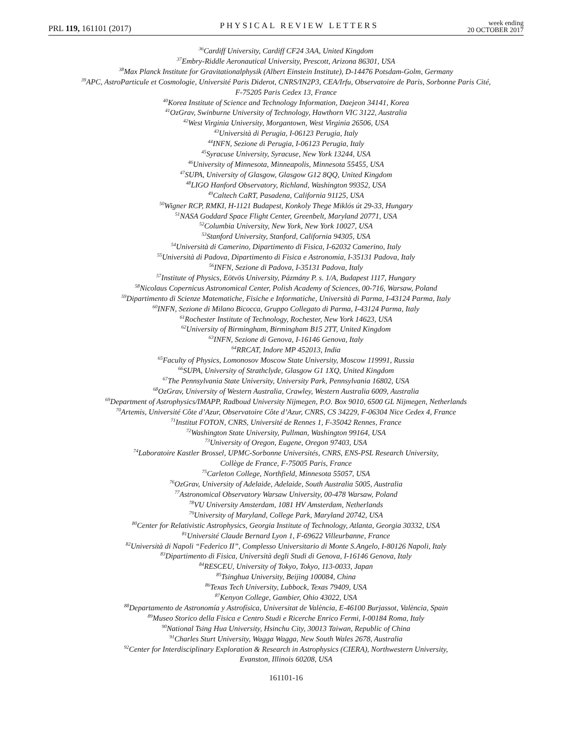PRL 119, 161101 (2017)
PHYSICAL REVIEW LETTERS
week ending
20 OCTOBER 2017
<sup>36</sup> Cardiff University, Cardiff CF24 3AA, United Kingdom
<sup>37</sup> Embry-Riddle Aeronautical University, Prescott, Arizona 86301, USA
<sup>38</sup> Max Planck Institute for Gravitationalphysik (Albert Einstein Institute), D-14476 Potsdam-Golm, Germany
<sup>39</sup> APC, AstroParticule et Cosmologie, Université Paris Diderot, CNRS/IN2P3, CEA/Irfu, Observatoire de Paris, Sorbonne Paris Cité,
F-75205 Paris Cedex 13, France
<sup>40</sup> Korea Institute of Science and Technology Information, Daejeon 34141, Korea
<sup>41</sup> OzGrav, Swinburne University of Technology, Hawthorn VIC 3122, Australia
<sup>42</sup> West Virginia University, Morgantown, West Virginia 26506, USA
<sup>43</sup> Università di Perugia, I-06123 Perugia, Italy
<sup>44</sup> INFN, Sezione di Perugia, I-06123 Perugia, Italy
<sup>45</sup> Syracuse University, Syracuse, New York 13244, USA
<sup>46</sup> University of Minnesota, Minneapolis, Minnesota 55455, USA
<sup>47</sup>SUPA, University of Glasgow, Glasgow G12 8QQ, United Kingdom
<sup>48</sup> LIGO Hanford Observatory, Richland, Washington 99352, USA
<sup>49</sup> Caltech CaRT, Pasadena, California 91125, USA
<sup>50</sup> Wigner RCP, RMKI, H-1121 Budapest, Konkoly Thege Miklós út 29-33, Hungary
<sup>51</sup>NASA Goddard Space Flight Center, Greenbelt, Maryland 20771, USA
<sup>52</sup> Columbia University, New York, New York 10027, USA
<sup>53</sup> Stanford University, Stanford, California 94305, USA
<sup>54</sup> Università di Camerino, Dipartimento di Fisica, I-62032 Camerino, Italy
<sup>55</sup> Università di Padova, Dipartimento di Fisica e Astronomia, I-35131 Padova, Italy
<sup>56</sup>INFN, Sezione di Padova, I-35131 Padova, Italy
<sup>57</sup> Institute of Physics, Eötvös University, Pázmány P. s. 1/A, Budapest 1117, Hungary
<sup>58</sup> Nicolaus Copernicus Astronomical Center, Polish Academy of Sciences, 00-716, Warsaw, Poland
<sup>59</sup> Dipartimento di Scienze Matematiche, Fisiche e Informatiche, Università di Parma, I-43124 Parma, Italy
<sup>60</sup>INFN, Sezione di Milano Bicocca, Gruppo Collegato di Parma, I-43124 Parma, Italy
<sup>61</sup> Rochester Institute of Technology, Rochester, New York 14623, USA
<sup>62</sup> University of Birmingham, Birmingham B15 2TT, United Kingdom
<sup>63</sup>INFN, Sezione di Genova, I-16146 Genova, Italy
<sup>64</sup> RRCAT, Indore MP 452013, India
<sup>65</sup> Faculty of Physics, Lomonosov Moscow State University, Moscow 119991, Russia
<sup>66</sup>SUPA, University of Strathclyde, Glasgow G1 1XQ, United Kingdom
<sup>67</sup> The Pennsylvania State University, University Park, Pennsylvania 16802, USA
<sup>68</sup> OzGrav, University of Western Australia, Crawley, Western Australia 6009, Australia
<sup>69</sup> Department of Astrophysics/IMAPP, Radboud University Nijmegen, P.O. Box 9010, 6500 GL Nijmegen, Netherlands
<sup>70</sup> Artemis, Université Côte d’Azur, Observatoire Côte d’Azur, CNRS, CS 34229, F-06304 Nice Cedex 4, France
<sup>71</sup> Institut FOTON, CNRS, Université de Rennes 1, F-35042 Rennes, France
<sup>72</sup> Washington State University, Pullman, Washington 99164, USA
<sup>73</sup> University of Oregon, Eugene, Oregon 97403, USA
<sup>74</sup> Laboratoire Kastler Brossel, UPMC-Sorbonne Universités, CNRS, ENS-PSL Research University,
Collège de France, F-75005 Paris, France
<sup>75</sup> Carleton College, Northfield, Minnesota 55057, USA
<sup>76</sup> OzGrav, University of Adelaide, Adelaide, South Australia 5005, Australia
<sup>77</sup> Astronomical Observatory Warsaw University, 00-478 Warsaw, Poland
<sup>78</sup>VU University Amsterdam, 1081 HV Amsterdam, Netherlands
<sup>79</sup> University of Maryland, College Park, Maryland 20742, USA
<sup>80</sup> Center for Relativistic Astrophysics, Georgia Institute of Technology, Atlanta, Georgia 30332, USA
<sup>81</sup> Université Claude Bernard Lyon 1, F-69622 Villeurbanne, France
<sup>82</sup> Università di Napoli “Federico II”, Complesso Universitario di Monte S.Angelo, I-80126 Napoli, Italy
<sup>83</sup> Dipartimento di Fisica, Università degli Studi di Genova, I-16146 Genova, Italy
<sup>84</sup> RESCEU, University of Tokyo, Tokyo, 113-0033, Japan
<sup>85</sup> Tsinghua University, Beijing 100084, China
<sup>86</sup> Texas Tech University, Lubbock, Texas 79409, USA
<sup>87</sup> Kenyon College, Gambier, Ohio 43022, USA
<sup>88</sup> Departamento de Astronomía y Astrofísica, Universitat de València, E-46100 Burjassot, València, Spain
<sup>89</sup> Museo Storico della Fisica e Centro Studi e Ricerche Enrico Fermi, I-00184 Roma, Italy
<sup>90</sup> National Tsing Hua University, Hsinchu City, 30013 Taiwan, Republic of China
<sup>91</sup> Charles Sturt University, Wagga Wagga, New South Wales 2678, Australia
<sup>92</sup> Center for Interdisciplinary Exploration & Research in Astrophysics (CIERA), Northwestern University,
Evanston, Illinois 60208, USA
161101-16